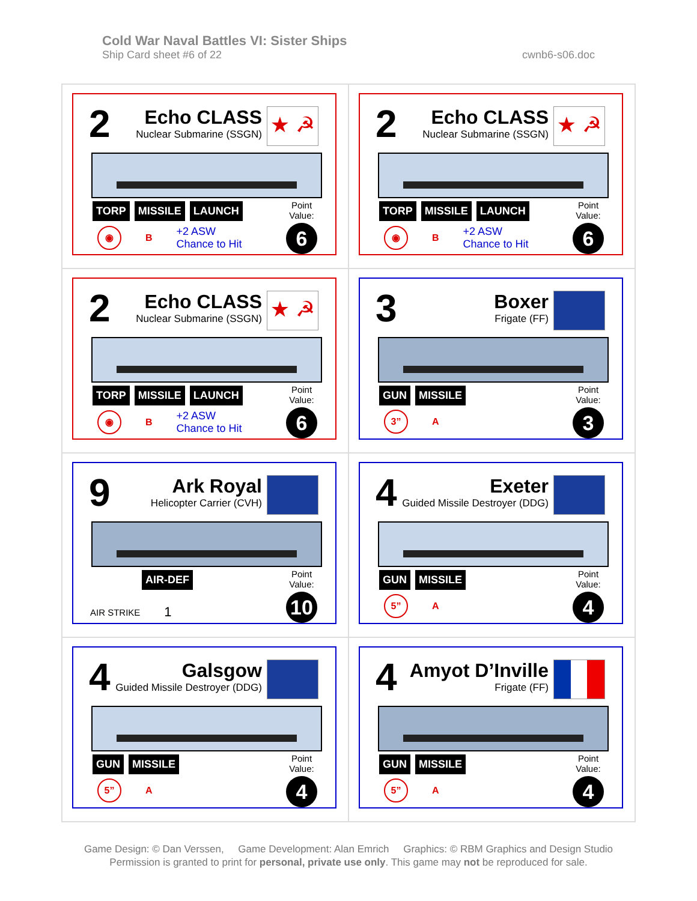Cold War Naval Battles VI: Sister Ships
Ship Card sheet #6 of 22 cwnb6-s06.doc
2
Echo CLASS
Nuclear Submarine (SSGN)
★ ☭
TORP MISSILE LAUNCH
◉ B +2 ASW
Chance to Hit
Point
Value:
6
2
Echo CLASS
Nuclear Submarine (SSGN)
★ ☭
TORP MISSILE LAUNCH
◉ B +2 ASW
Chance to Hit
Point
Value:
6
2
Echo CLASS
Nuclear Submarine (SSGN)
★ ☭
TORP MISSILE LAUNCH
◉ B +2 ASW
Chance to Hit
Point
Value:
6
3
Boxer
Frigate (FF)
GUN MISSILE
3” A
Point
Value:
3
9
Ark Royal
Helicopter Carrier (CVH)
AIR-DEF
AIR STRIKE 1
Point
Value:
10
4
Exeter
Guided Missile Destroyer (DDG)
GUN MISSILE
5” A
Point
Value:
4
4
Galsgow
Guided Missile Destroyer (DDG)
GUN MISSILE
5” A
Point
Value:
4
4
Amyot D’Inville
Frigate (FF)
GUN MISSILE
5” A
Point
Value:
4
Game Design: © Dan Verssen, Game Development: Alan Emrich Graphics: © RBM Graphics and Design Studio
Permission is granted to print for personal, private use only. This game may not be reproduced for sale.